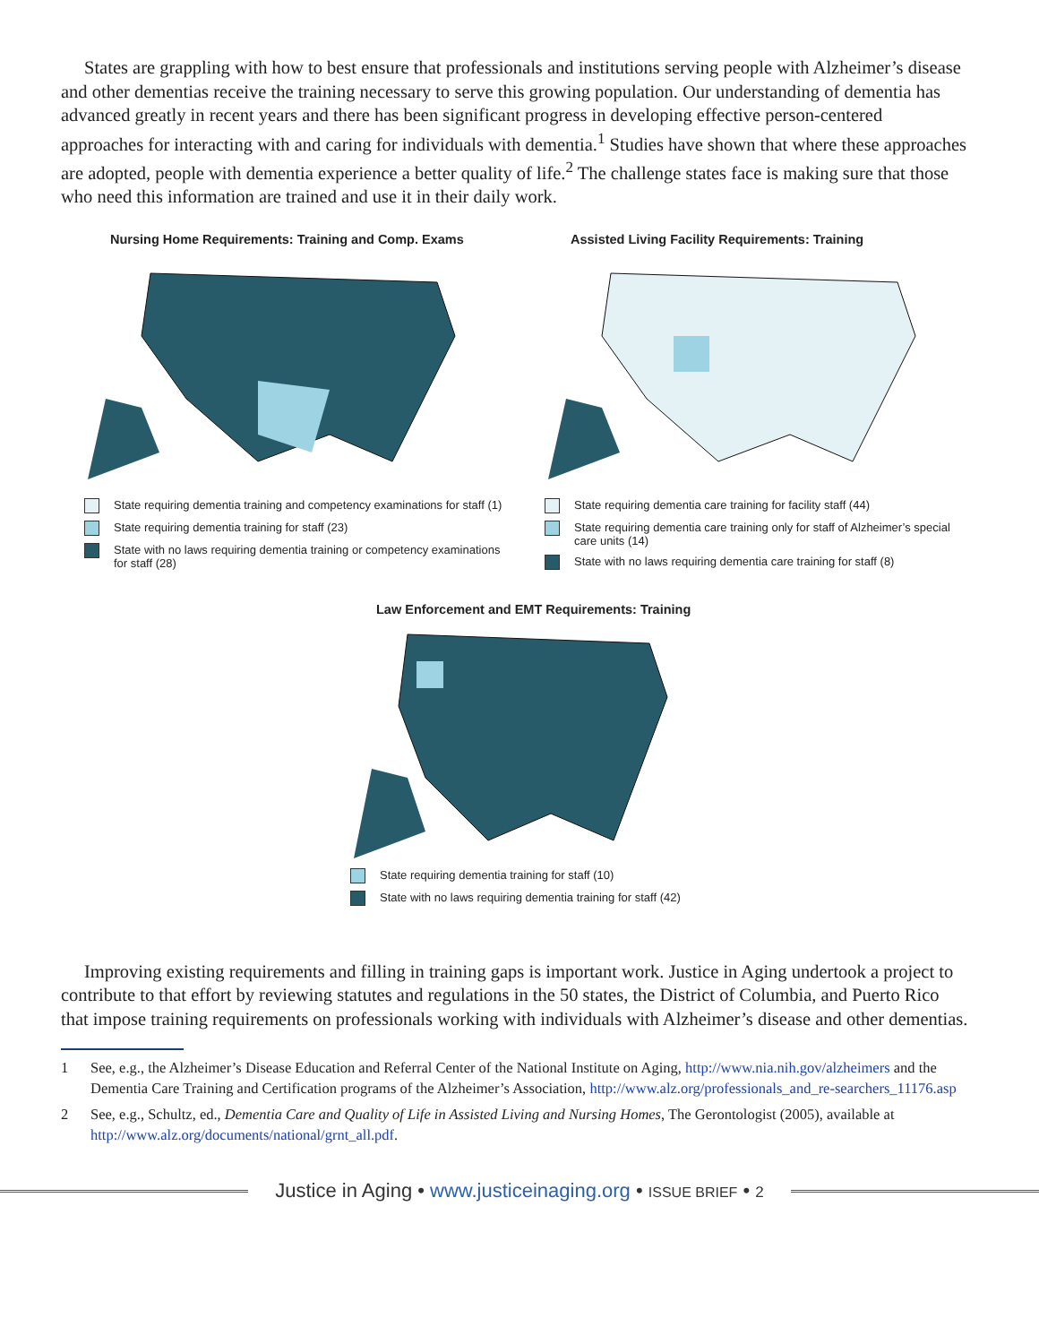States are grappling with how to best ensure that professionals and institutions serving people with Alzheimer’s disease and other dementias receive the training necessary to serve this growing population. Our understanding of dementia has advanced greatly in recent years and there has been significant progress in developing effective person-centered approaches for interacting with and caring for individuals with dementia.<sup>1</sup> Studies have shown that where these approaches are adopted, people with dementia experience a better quality of life.<sup>2</sup> The challenge states face is making sure that those who need this information are trained and use it in their daily work.
Nursing Home Requirements: Training and Comp. Exams
State requiring dementia training and competency examinations for staff (1)
State requiring dementia training for staff (23)
State with no laws requiring dementia training or competency examinations for staff (28)
Assisted Living Facility Requirements: Training
State requiring dementia care training for facility staff (44)
State requiring dementia care training only for staff of Alzheimer’s special care units (14)
State with no laws requiring dementia care training for staff (8)
Law Enforcement and EMT Requirements: Training
State requiring dementia training for staff (10)
State with no laws requiring dementia training for staff (42)
Improving existing requirements and filling in training gaps is important work. Justice in Aging undertook a project to contribute to that effort by reviewing statutes and regulations in the 50 states, the District of Columbia, and Puerto Rico that impose training requirements on professionals working with individuals with Alzheimer’s disease and other dementias.
1 See, e.g., the Alzheimer’s Disease Education and Referral Center of the National Institute on Aging, http://www.nia.nih.gov/alzheimers and the Dementia Care Training and Certification programs of the Alzheimer’s Association, http://www.alz.org/professionals_and_re-searchers_11176.asp
2 See, e.g., Schultz, ed., Dementia Care and Quality of Life in Assisted Living and Nursing Homes, The Gerontologist (2005), available at http://www.alz.org/documents/national/grnt_all.pdf.
Justice in Aging • www.justiceinaging.org • ISSUE BRIEF • 2